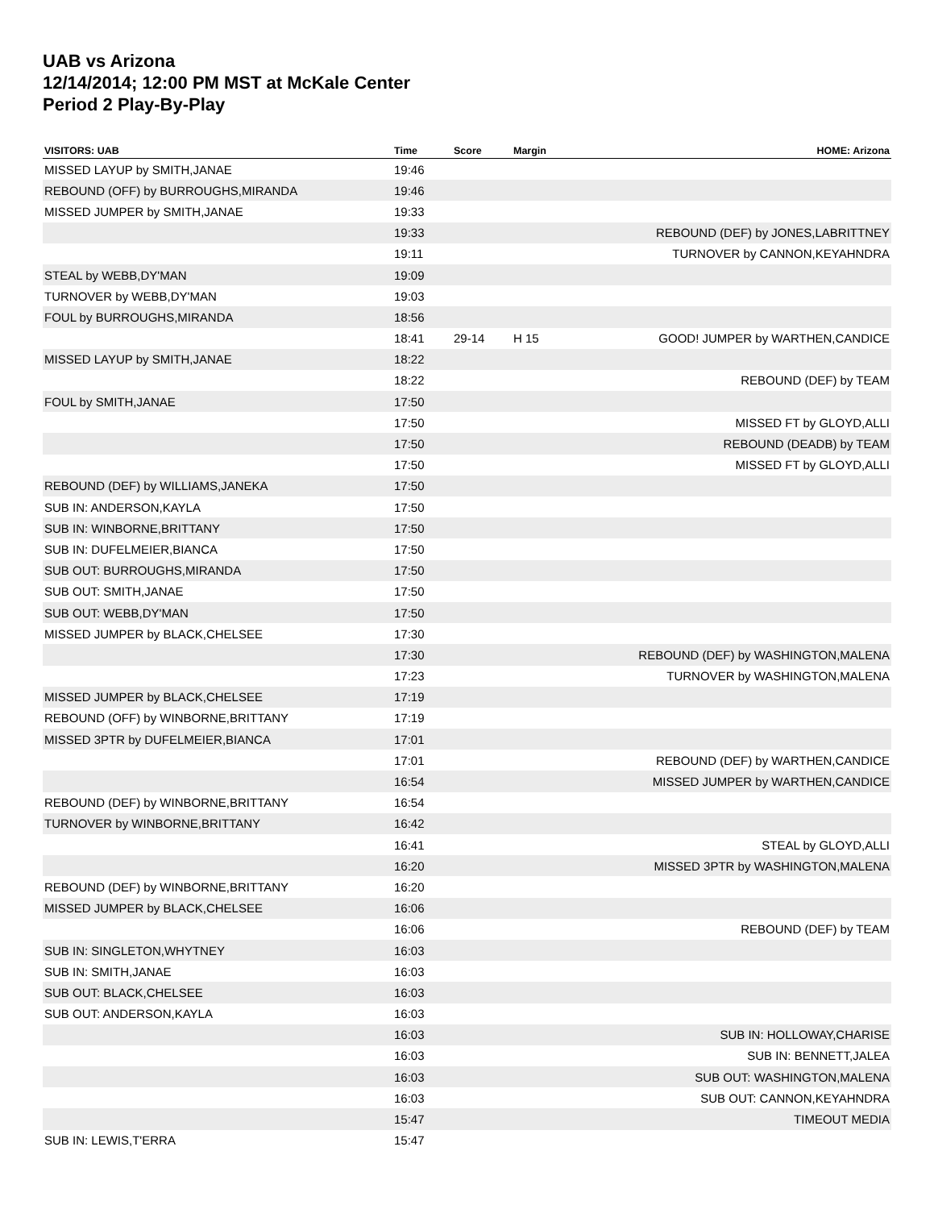UAB vs Arizona
12/14/2014; 12:00 PM MST at McKale Center
Period 2 Play-By-Play
| VISITORS: UAB | Time | Score | Margin | HOME: Arizona |
| --- | --- | --- | --- | --- |
| MISSED LAYUP by SMITH,JANAE | 19:46 | | | |
| REBOUND (OFF) by BURROUGHS,MIRANDA | 19:46 | | | |
| MISSED JUMPER by SMITH,JANAE | 19:33 | | | |
| | 19:33 | | | REBOUND (DEF) by JONES,LABRITTNEY |
| | 19:11 | | | TURNOVER by CANNON,KEYAHNDRA |
| STEAL by WEBB,DY'MAN | 19:09 | | | |
| TURNOVER by WEBB,DY'MAN | 19:03 | | | |
| FOUL by BURROUGHS,MIRANDA | 18:56 | | | |
| | 18:41 | 29-14 | H 15 | GOOD! JUMPER by WARTHEN,CANDICE |
| MISSED LAYUP by SMITH,JANAE | 18:22 | | | |
| | 18:22 | | | REBOUND (DEF) by TEAM |
| FOUL by SMITH,JANAE | 17:50 | | | |
| | 17:50 | | | MISSED FT by GLOYD,ALLI |
| | 17:50 | | | REBOUND (DEADB) by TEAM |
| | 17:50 | | | MISSED FT by GLOYD,ALLI |
| REBOUND (DEF) by WILLIAMS,JANEKA | 17:50 | | | |
| SUB IN: ANDERSON,KAYLA | 17:50 | | | |
| SUB IN: WINBORNE,BRITTANY | 17:50 | | | |
| SUB IN: DUFELMEIER,BIANCA | 17:50 | | | |
| SUB OUT: BURROUGHS,MIRANDA | 17:50 | | | |
| SUB OUT: SMITH,JANAE | 17:50 | | | |
| SUB OUT: WEBB,DY'MAN | 17:50 | | | |
| MISSED JUMPER by BLACK,CHELSEE | 17:30 | | | |
| | 17:30 | | | REBOUND (DEF) by WASHINGTON,MALENA |
| | 17:23 | | | TURNOVER by WASHINGTON,MALENA |
| MISSED JUMPER by BLACK,CHELSEE | 17:19 | | | |
| REBOUND (OFF) by WINBORNE,BRITTANY | 17:19 | | | |
| MISSED 3PTR by DUFELMEIER,BIANCA | 17:01 | | | |
| | 17:01 | | | REBOUND (DEF) by WARTHEN,CANDICE |
| | 16:54 | | | MISSED JUMPER by WARTHEN,CANDICE |
| REBOUND (DEF) by WINBORNE,BRITTANY | 16:54 | | | |
| TURNOVER by WINBORNE,BRITTANY | 16:42 | | | |
| | 16:41 | | | STEAL by GLOYD,ALLI |
| | 16:20 | | | MISSED 3PTR by WASHINGTON,MALENA |
| REBOUND (DEF) by WINBORNE,BRITTANY | 16:20 | | | |
| MISSED JUMPER by BLACK,CHELSEE | 16:06 | | | |
| | 16:06 | | | REBOUND (DEF) by TEAM |
| SUB IN: SINGLETON,WHYTNEY | 16:03 | | | |
| SUB IN: SMITH,JANAE | 16:03 | | | |
| SUB OUT: BLACK,CHELSEE | 16:03 | | | |
| SUB OUT: ANDERSON,KAYLA | 16:03 | | | |
| | 16:03 | | | SUB IN: HOLLOWAY,CHARISE |
| | 16:03 | | | SUB IN: BENNETT,JALEA |
| | 16:03 | | | SUB OUT: WASHINGTON,MALENA |
| | 16:03 | | | SUB OUT: CANNON,KEYAHNDRA |
| | 15:47 | | | TIMEOUT MEDIA |
| SUB IN: LEWIS,T'ERRA | 15:47 | | | |